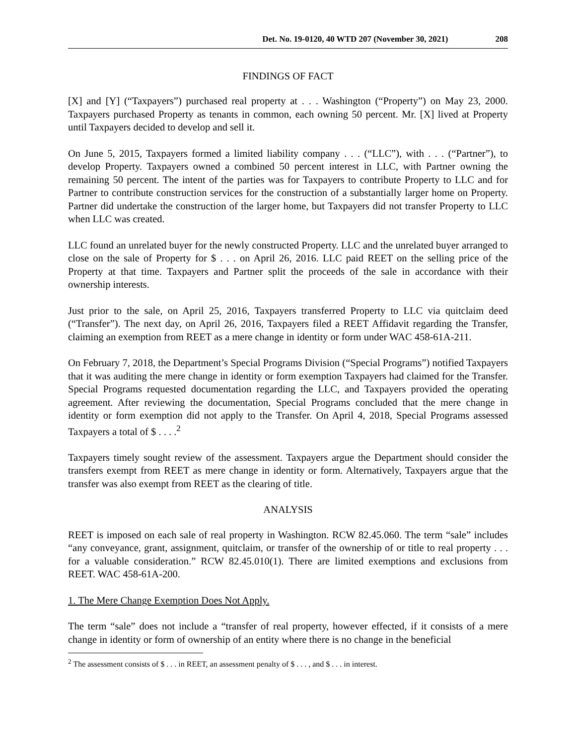Det. No. 19-0120, 40 WTD 207 (November 30, 2021) 208
FINDINGS OF FACT
[X] and [Y] (“Taxpayers”) purchased real property at . . . Washington (“Property”) on May 23, 2000. Taxpayers purchased Property as tenants in common, each owning 50 percent. Mr. [X] lived at Property until Taxpayers decided to develop and sell it.
On June 5, 2015, Taxpayers formed a limited liability company . . . (“LLC”), with . . . (“Partner”), to develop Property. Taxpayers owned a combined 50 percent interest in LLC, with Partner owning the remaining 50 percent. The intent of the parties was for Taxpayers to contribute Property to LLC and for Partner to contribute construction services for the construction of a substantially larger home on Property. Partner did undertake the construction of the larger home, but Taxpayers did not transfer Property to LLC when LLC was created.
LLC found an unrelated buyer for the newly constructed Property. LLC and the unrelated buyer arranged to close on the sale of Property for $ . . . on April 26, 2016. LLC paid REET on the selling price of the Property at that time. Taxpayers and Partner split the proceeds of the sale in accordance with their ownership interests.
Just prior to the sale, on April 25, 2016, Taxpayers transferred Property to LLC via quitclaim deed (“Transfer”). The next day, on April 26, 2016, Taxpayers filed a REET Affidavit regarding the Transfer, claiming an exemption from REET as a mere change in identity or form under WAC 458-61A-211.
On February 7, 2018, the Department’s Special Programs Division (“Special Programs”) notified Taxpayers that it was auditing the mere change in identity or form exemption Taxpayers had claimed for the Transfer. Special Programs requested documentation regarding the LLC, and Taxpayers provided the operating agreement. After reviewing the documentation, Special Programs concluded that the mere change in identity or form exemption did not apply to the Transfer. On April 4, 2018, Special Programs assessed Taxpayers a total of $ . . . .<sup>2</sup>
Taxpayers timely sought review of the assessment. Taxpayers argue the Department should consider the transfers exempt from REET as mere change in identity or form. Alternatively, Taxpayers argue that the transfer was also exempt from REET as the clearing of title.
ANALYSIS
REET is imposed on each sale of real property in Washington. RCW 82.45.060. The term “sale” includes “any conveyance, grant, assignment, quitclaim, or transfer of the ownership of or title to real property . . . for a valuable consideration.” RCW 82.45.010(1). There are limited exemptions and exclusions from REET. WAC 458-61A-200.
1. The Mere Change Exemption Does Not Apply.
The term “sale” does not include a “transfer of real property, however effected, if it consists of a mere change in identity or form of ownership of an entity where there is no change in the beneficial
<sup>2</sup> The assessment consists of $ . . . in REET, an assessment penalty of $ . . . , and $ . . . in interest.